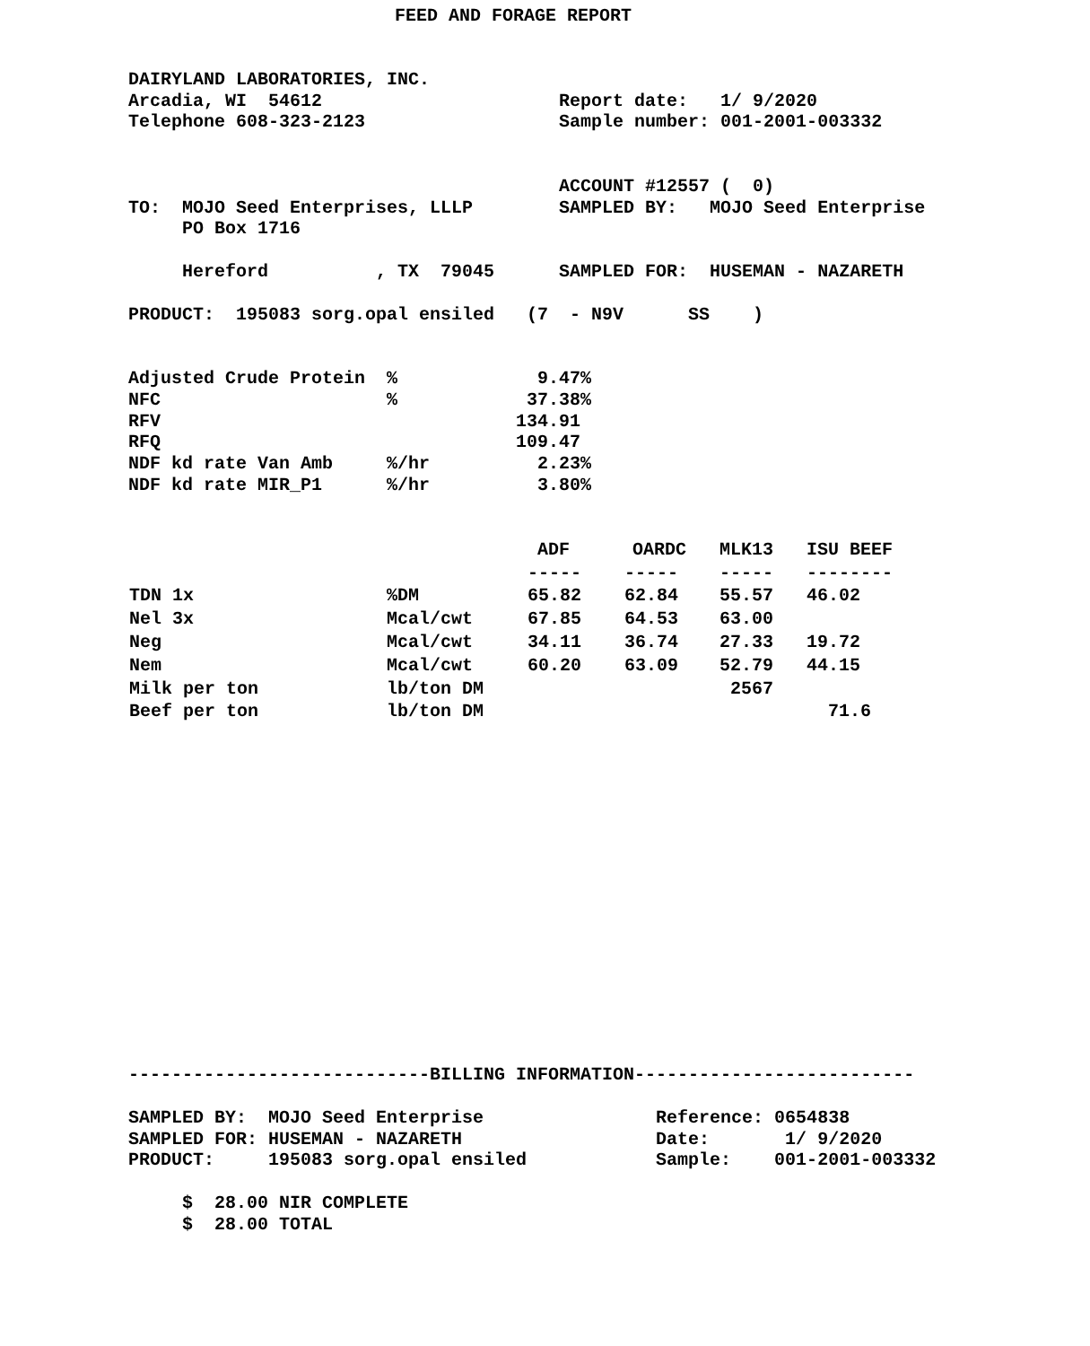FEED AND FORAGE REPORT
DAIRYLAND LABORATORIES, INC.
Arcadia, WI  54612                      Report date:   1/ 9/2020
Telephone 608-323-2123                  Sample number: 001-2001-003332


                                        ACCOUNT #12557 (  0)
TO:  MOJO Seed Enterprises, LLLP        SAMPLED BY:   MOJO Seed Enterprise
     PO Box 1716

     Hereford          , TX  79045      SAMPLED FOR:  HUSEMAN - NAZARETH

PRODUCT:  195083 sorg.opal ensiled   (7  - N9V      SS    )


Adjusted Crude Protein  %             9.47%
NFC                     %            37.38%
RFV                                 134.91
RFQ                                 109.47
NDF kd rate Van Amb     %/hr          2.23%
NDF kd rate MIR_P1      %/hr          3.80%
| | | ADF | OARDC | MLK13 | ISU BEEF |
| --- | --- | --- | --- | --- | --- |
| | | ----- | ----- | ----- | -------- |
| TDN 1x | %DM | 65.82 | 62.84 | 55.57 | 46.02 |
| Nel 3x | Mcal/cwt | 67.85 | 64.53 | 63.00 | |
| Neg | Mcal/cwt | 34.11 | 36.74 | 27.33 | 19.72 |
| Nem | Mcal/cwt | 60.20 | 63.09 | 52.79 | 44.15 |
| Milk per ton | lb/ton DM | | | 2567 | |
| Beef per ton | lb/ton DM | | | | 71.6 |
----------------------------BILLING INFORMATION--------------------------

SAMPLED BY:  MOJO Seed Enterprise                Reference: 0654838
SAMPLED FOR: HUSEMAN - NAZARETH                  Date:       1/ 9/2020
PRODUCT:     195083 sorg.opal ensiled            Sample:    001-2001-003332

     $  28.00 NIR COMPLETE
     $  28.00 TOTAL